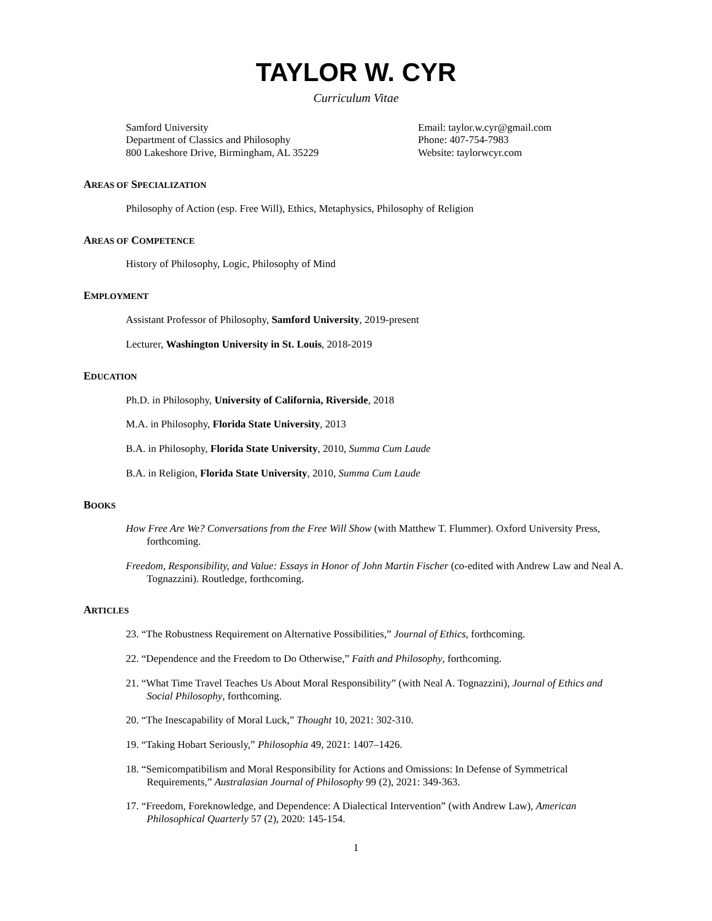TAYLOR W. CYR
Curriculum Vitae
Samford University
Department of Classics and Philosophy
800 Lakeshore Drive, Birmingham, AL 35229
Email: taylor.w.cyr@gmail.com
Phone: 407-754-7983
Website: taylorwcyr.com
AREAS OF SPECIALIZATION
Philosophy of Action (esp. Free Will), Ethics, Metaphysics, Philosophy of Religion
AREAS OF COMPETENCE
History of Philosophy, Logic, Philosophy of Mind
EMPLOYMENT
Assistant Professor of Philosophy, Samford University, 2019-present
Lecturer, Washington University in St. Louis, 2018-2019
EDUCATION
Ph.D. in Philosophy, University of California, Riverside, 2018
M.A. in Philosophy, Florida State University, 2013
B.A. in Philosophy, Florida State University, 2010, Summa Cum Laude
B.A. in Religion, Florida State University, 2010, Summa Cum Laude
BOOKS
How Free Are We? Conversations from the Free Will Show (with Matthew T. Flummer). Oxford University Press, forthcoming.
Freedom, Responsibility, and Value: Essays in Honor of John Martin Fischer (co-edited with Andrew Law and Neal A. Tognazzini). Routledge, forthcoming.
ARTICLES
23. “The Robustness Requirement on Alternative Possibilities,” Journal of Ethics, forthcoming.
22. “Dependence and the Freedom to Do Otherwise,” Faith and Philosophy, forthcoming.
21. “What Time Travel Teaches Us About Moral Responsibility” (with Neal A. Tognazzini), Journal of Ethics and Social Philosophy, forthcoming.
20. “The Inescapability of Moral Luck,” Thought 10, 2021: 302-310.
19. “Taking Hobart Seriously,” Philosophia 49, 2021: 1407–1426.
18. “Semicompatibilism and Moral Responsibility for Actions and Omissions: In Defense of Symmetrical Requirements,” Australasian Journal of Philosophy 99 (2), 2021: 349-363.
17. “Freedom, Foreknowledge, and Dependence: A Dialectical Intervention” (with Andrew Law), American Philosophical Quarterly 57 (2), 2020: 145-154.
1